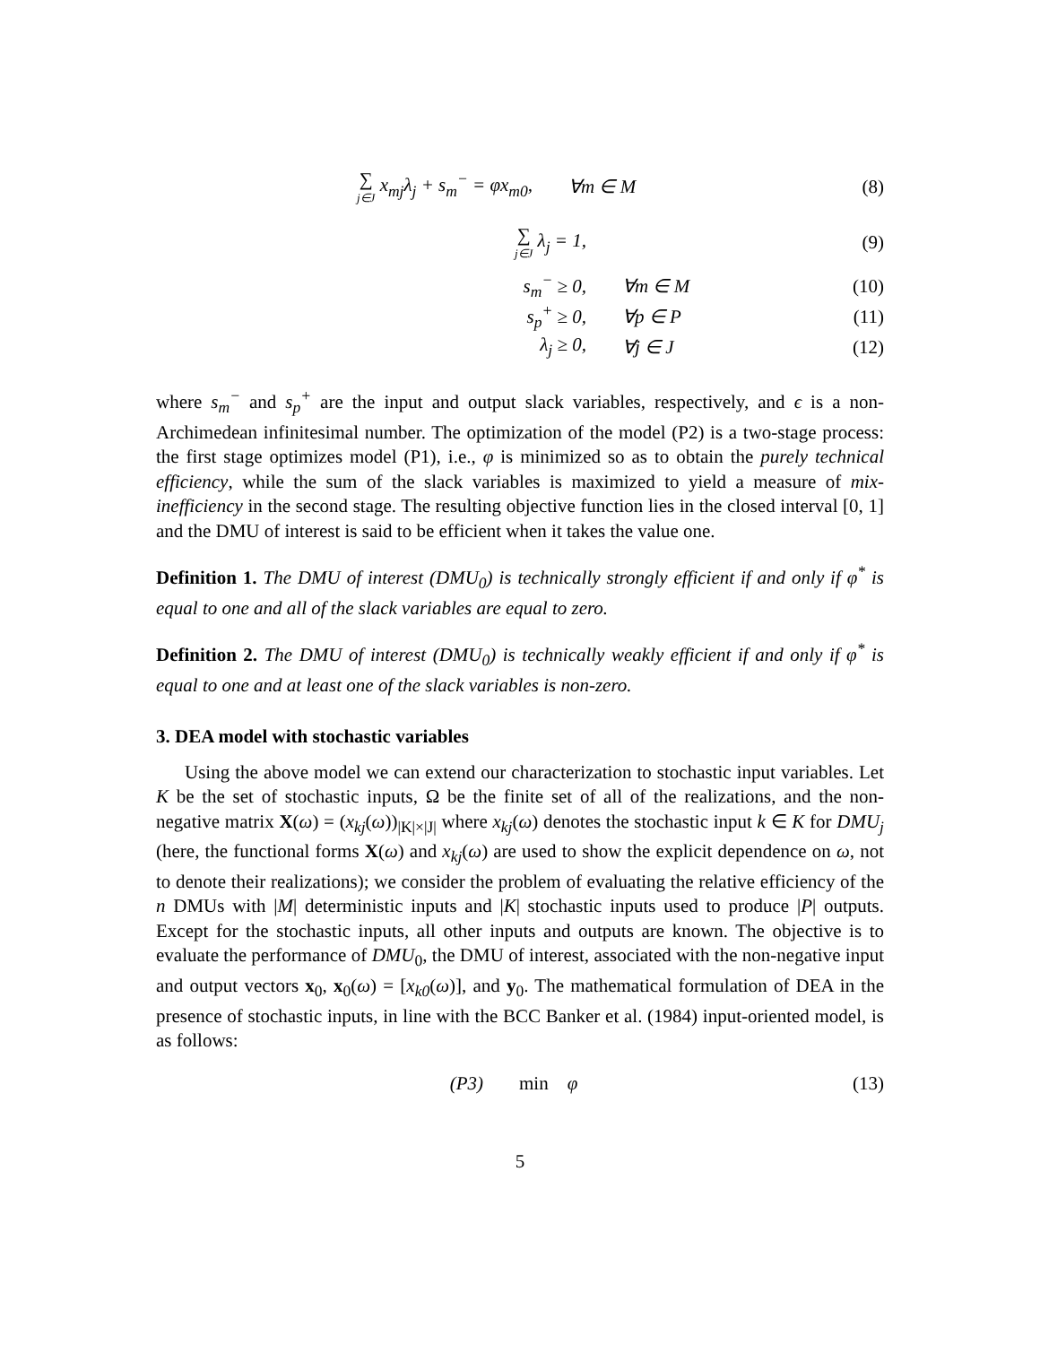∑ j∈J x<sub>mj</sub>λ<sub>j</sub> + s<sub>m</sub><sup>−</sup> = φx<sub>m0</sub>, ∀m ∈ M (8)
∑ j∈J λ<sub>j</sub> = 1, (9)
s<sub>m</sub><sup>−</sup> ≥ 0, ∀m ∈ M (10)
s<sub>p</sub><sup>+</sup> ≥ 0, ∀p ∈ P (11)
λ<sub>j</sub> ≥ 0, ∀j ∈ J (12)
where s<sub>m</sub><sup>−</sup> and s<sub>p</sub><sup>+</sup> are the input and output slack variables, respectively, and ϵ is a non-Archimedean infinitesimal number. The optimization of the model (P2) is a two-stage process: the first stage optimizes model (P1), i.e., φ is minimized so as to obtain the purely technical efficiency, while the sum of the slack variables is maximized to yield a measure of mix-inefficiency in the second stage. The resulting objective function lies in the closed interval [0, 1] and the DMU of interest is said to be efficient when it takes the value one.
Definition 1. The DMU of interest (DMU<sub>0</sub>) is technically strongly efficient if and only if φ<sup>*</sup> is equal to one and all of the slack variables are equal to zero.
Definition 2. The DMU of interest (DMU<sub>0</sub>) is technically weakly efficient if and only if φ<sup>*</sup> is equal to one and at least one of the slack variables is non-zero.
3. DEA model with stochastic variables
Using the above model we can extend our characterization to stochastic input variables. Let K be the set of stochastic inputs, Ω be the finite set of all of the realizations, and the non-negative matrix X(ω) = (x<sub>kj</sub>(ω))<sub>|K|×|J|</sub> where x<sub>kj</sub>(ω) denotes the stochastic input k ∈ K for DMU<sub>j</sub> (here, the functional forms X(ω) and x<sub>kj</sub>(ω) are used to show the explicit dependence on ω, not to denote their realizations); we consider the problem of evaluating the relative efficiency of the n DMUs with |M| deterministic inputs and |K| stochastic inputs used to produce |P| outputs. Except for the stochastic inputs, all other inputs and outputs are known. The objective is to evaluate the performance of DMU<sub>0</sub>, the DMU of interest, associated with the non-negative input and output vectors x<sub>0</sub>, x<sub>0</sub>(ω) = [x<sub>k0</sub>(ω)], and y<sub>0</sub>. The mathematical formulation of DEA in the presence of stochastic inputs, in line with the BCC Banker et al. (1984) input-oriented model, is as follows:
(P3) min φ (13)
5